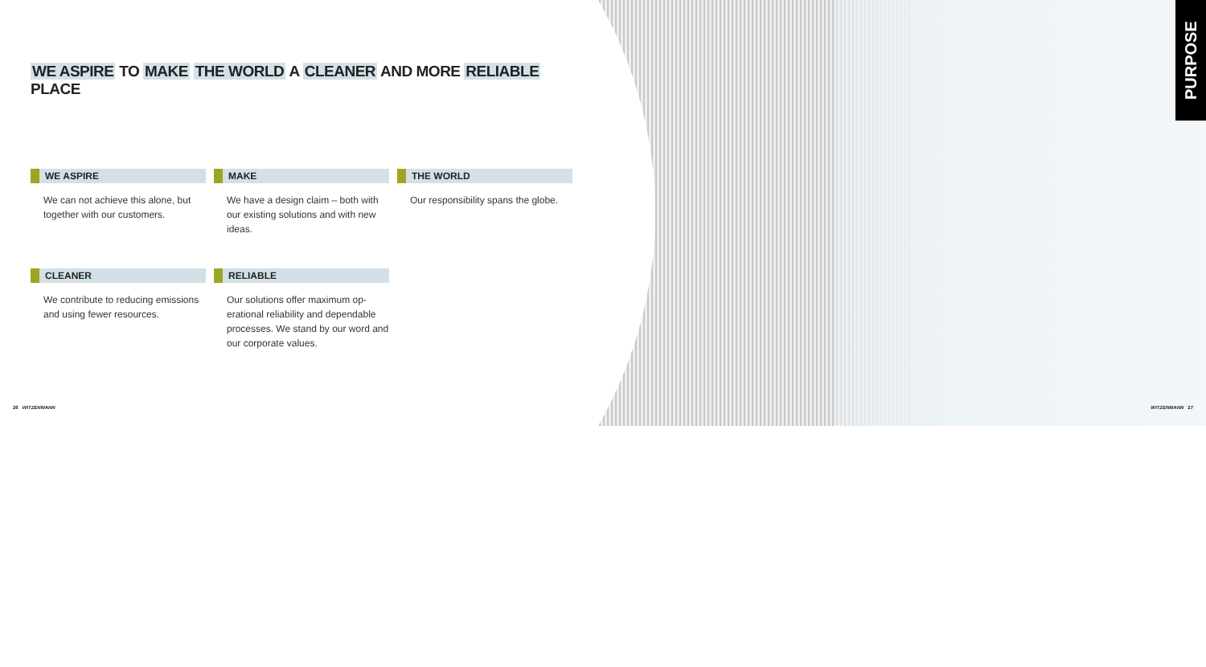PURPOSE
WE ASPIRE TO MAKE THE WORLD A CLEANER AND MORE RELIABLE PLACE
WE ASPIRE
We can not achieve this alone, but together with our customers.
MAKE
We have a design claim – both with our existing solutions and with new ideas.
THE WORLD
Our responsibility spans the globe.
CLEANER
We contribute to reducing emissions and using fewer resources.
RELIABLE
Our solutions offer maximum op-erational reliability and dependable processes. We stand by our word and our corporate values.
26 WITZENMANN WITZENMANN 27